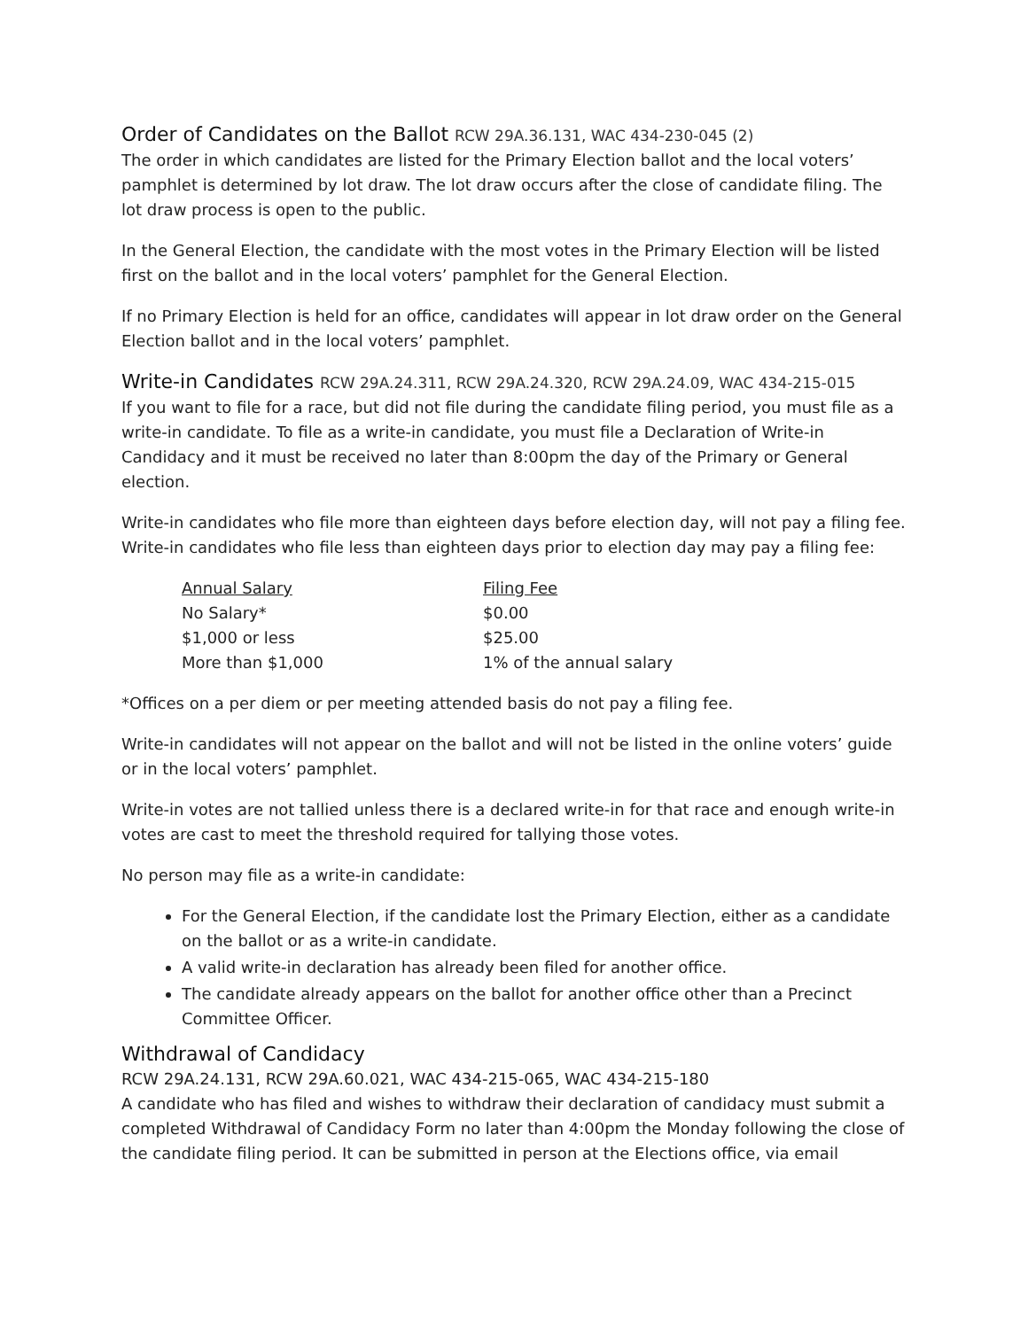Order of Candidates on the Ballot RCW 29A.36.131, WAC 434-230-045 (2)
The order in which candidates are listed for the Primary Election ballot and the local voters’ pamphlet is determined by lot draw. The lot draw occurs after the close of candidate filing. The lot draw process is open to the public.
In the General Election, the candidate with the most votes in the Primary Election will be listed first on the ballot and in the local voters’ pamphlet for the General Election.
If no Primary Election is held for an office, candidates will appear in lot draw order on the General Election ballot and in the local voters’ pamphlet.
Write-in Candidates RCW 29A.24.311, RCW 29A.24.320, RCW 29A.24.09, WAC 434-215-015
If you want to file for a race, but did not file during the candidate filing period, you must file as a write-in candidate. To file as a write-in candidate, you must file a Declaration of Write-in Candidacy and it must be received no later than 8:00pm the day of the Primary or General election.
Write-in candidates who file more than eighteen days before election day, will not pay a filing fee.
Write-in candidates who file less than eighteen days prior to election day may pay a filing fee:
| Annual Salary | Filing Fee |
| --- | --- |
| No Salary* | $0.00 |
| $1,000 or less | $25.00 |
| More than $1,000 | 1% of the annual salary |
*Offices on a per diem or per meeting attended basis do not pay a filing fee.
Write-in candidates will not appear on the ballot and will not be listed in the online voters’ guide or in the local voters’ pamphlet.
Write-in votes are not tallied unless there is a declared write-in for that race and enough write-in votes are cast to meet the threshold required for tallying those votes.
No person may file as a write-in candidate:
For the General Election, if the candidate lost the Primary Election, either as a candidate on the ballot or as a write-in candidate.
A valid write-in declaration has already been filed for another office.
The candidate already appears on the ballot for another office other than a Precinct Committee Officer.
Withdrawal of Candidacy
RCW 29A.24.131, RCW 29A.60.021, WAC 434-215-065, WAC 434-215-180
A candidate who has filed and wishes to withdraw their declaration of candidacy must submit a completed Withdrawal of Candidacy Form no later than 4:00pm the Monday following the close of the candidate filing period. It can be submitted in person at the Elections office, via email